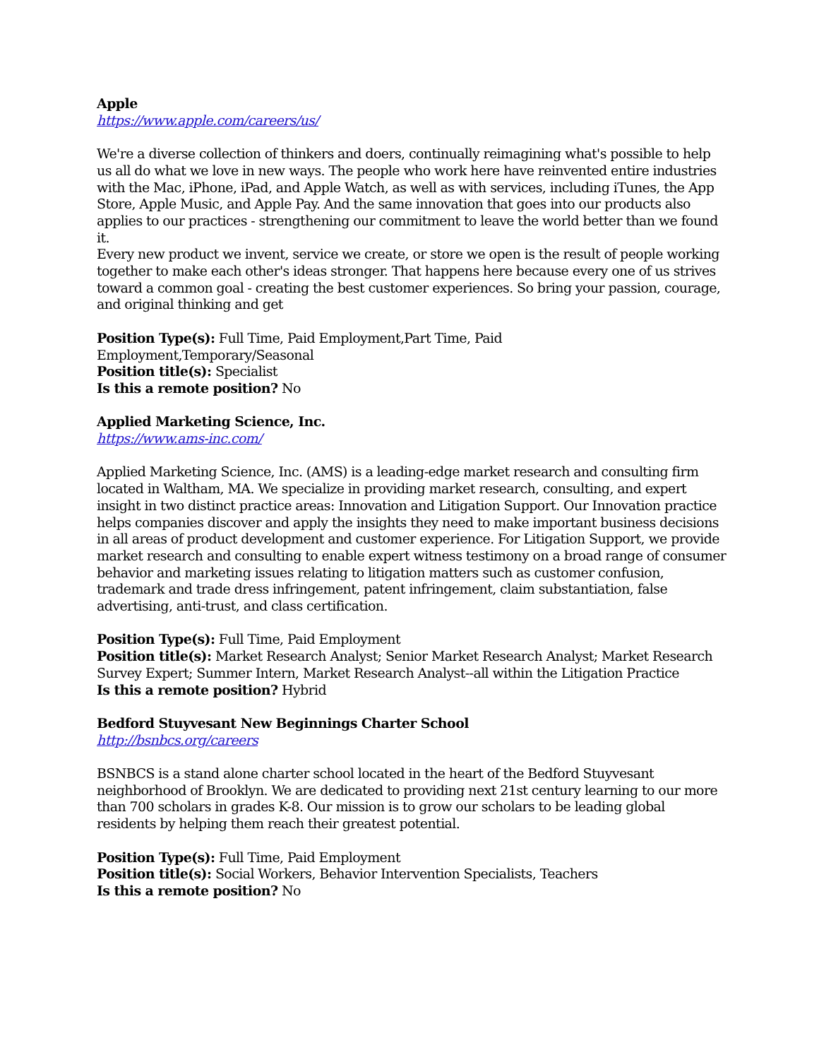Apple
https://www.apple.com/careers/us/
We're a diverse collection of thinkers and doers, continually reimagining what's possible to help us all do what we love in new ways. The people who work here have reinvented entire industries with the Mac, iPhone, iPad, and Apple Watch, as well as with services, including iTunes, the App Store, Apple Music, and Apple Pay. And the same innovation that goes into our products also applies to our practices - strengthening our commitment to leave the world better than we found it.
Every new product we invent, service we create, or store we open is the result of people working together to make each other's ideas stronger. That happens here because every one of us strives toward a common goal - creating the best customer experiences. So bring your passion, courage, and original thinking and get
Position Type(s): Full Time, Paid Employment,Part Time, Paid Employment,Temporary/Seasonal
Position title(s): Specialist
Is this a remote position? No
Applied Marketing Science, Inc.
https://www.ams-inc.com/
Applied Marketing Science, Inc. (AMS) is a leading-edge market research and consulting firm located in Waltham, MA. We specialize in providing market research, consulting, and expert insight in two distinct practice areas: Innovation and Litigation Support. Our Innovation practice helps companies discover and apply the insights they need to make important business decisions in all areas of product development and customer experience. For Litigation Support, we provide market research and consulting to enable expert witness testimony on a broad range of consumer behavior and marketing issues relating to litigation matters such as customer confusion, trademark and trade dress infringement, patent infringement, claim substantiation, false advertising, anti-trust, and class certification.
Position Type(s): Full Time, Paid Employment
Position title(s): Market Research Analyst; Senior Market Research Analyst; Market Research Survey Expert; Summer Intern, Market Research Analyst--all within the Litigation Practice
Is this a remote position? Hybrid
Bedford Stuyvesant New Beginnings Charter School
http://bsnbcs.org/careers
BSNBCS is a stand alone charter school located in the heart of the Bedford Stuyvesant neighborhood of Brooklyn. We are dedicated to providing next 21st century learning to our more than 700 scholars in grades K-8. Our mission is to grow our scholars to be leading global residents by helping them reach their greatest potential.
Position Type(s): Full Time, Paid Employment
Position title(s): Social Workers, Behavior Intervention Specialists, Teachers
Is this a remote position? No